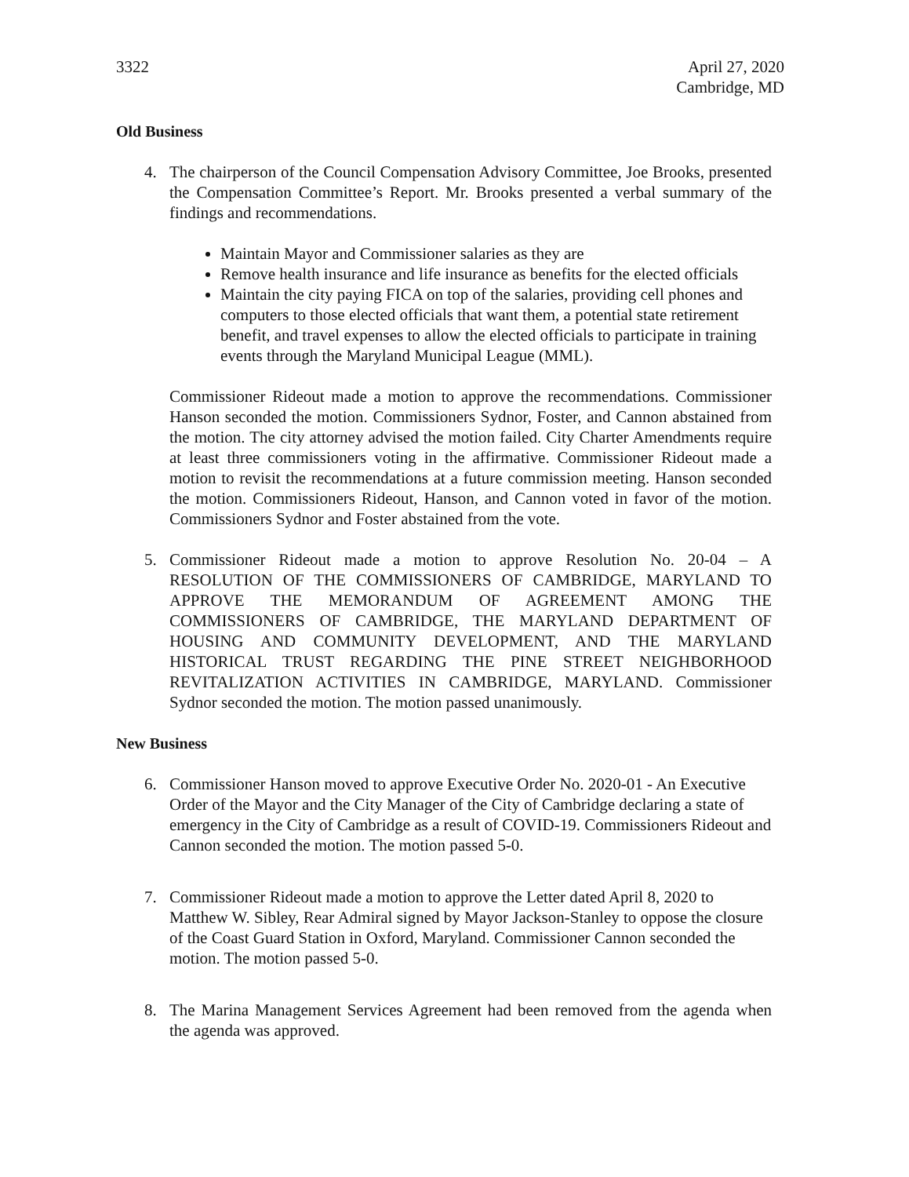3322 April 27, 2020
Cambridge, MD
Old Business
4. The chairperson of the Council Compensation Advisory Committee, Joe Brooks, presented the Compensation Committee’s Report. Mr. Brooks presented a verbal summary of the findings and recommendations.
Maintain Mayor and Commissioner salaries as they are
Remove health insurance and life insurance as benefits for the elected officials
Maintain the city paying FICA on top of the salaries, providing cell phones and computers to those elected officials that want them, a potential state retirement benefit, and travel expenses to allow the elected officials to participate in training events through the Maryland Municipal League (MML).
Commissioner Rideout made a motion to approve the recommendations. Commissioner Hanson seconded the motion. Commissioners Sydnor, Foster, and Cannon abstained from the motion. The city attorney advised the motion failed. City Charter Amendments require at least three commissioners voting in the affirmative. Commissioner Rideout made a motion to revisit the recommendations at a future commission meeting. Hanson seconded the motion. Commissioners Rideout, Hanson, and Cannon voted in favor of the motion. Commissioners Sydnor and Foster abstained from the vote.
5. Commissioner Rideout made a motion to approve Resolution No. 20-04 – A RESOLUTION OF THE COMMISSIONERS OF CAMBRIDGE, MARYLAND TO APPROVE THE MEMORANDUM OF AGREEMENT AMONG THE COMMISSIONERS OF CAMBRIDGE, THE MARYLAND DEPARTMENT OF HOUSING AND COMMUNITY DEVELOPMENT, AND THE MARYLAND HISTORICAL TRUST REGARDING THE PINE STREET NEIGHBORHOOD REVITALIZATION ACTIVITIES IN CAMBRIDGE, MARYLAND. Commissioner Sydnor seconded the motion. The motion passed unanimously.
New Business
6. Commissioner Hanson moved to approve Executive Order No. 2020-01 - An Executive Order of the Mayor and the City Manager of the City of Cambridge declaring a state of emergency in the City of Cambridge as a result of COVID-19. Commissioners Rideout and Cannon seconded the motion. The motion passed 5-0.
7. Commissioner Rideout made a motion to approve the Letter dated April 8, 2020 to Matthew W. Sibley, Rear Admiral signed by Mayor Jackson-Stanley to oppose the closure of the Coast Guard Station in Oxford, Maryland. Commissioner Cannon seconded the motion. The motion passed 5-0.
8. The Marina Management Services Agreement had been removed from the agenda when the agenda was approved.